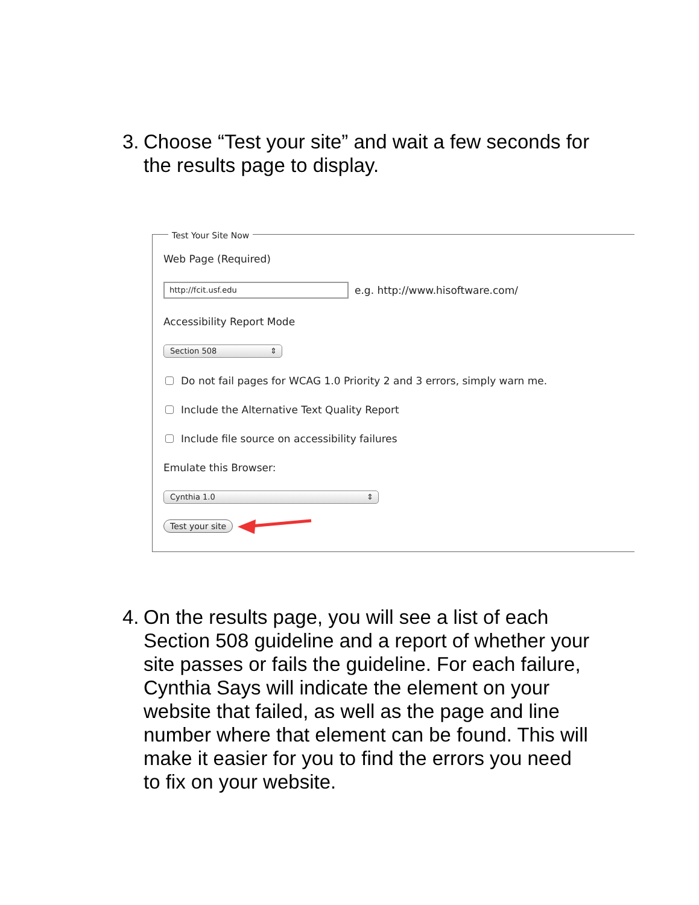3. Choose “Test your site” and wait a few seconds for the results page to display.
Test Your Site Now
Web Page (Required)
http://fcit.usf.edu
e.g. http://www.hisoftware.com/
Accessibility Report Mode
Section 508 ⇕
Do not fail pages for WCAG 1.0 Priority 2 and 3 errors, simply warn me.
Include the Alternative Text Quality Report
Include file source on accessibility failures
Emulate this Browser:
Cynthia 1.0 ⇕
Test your site
4. On the results page, you will see a list of each Section 508 guideline and a report of whether your site passes or fails the guideline. For each failure, Cynthia Says will indicate the element on your website that failed, as well as the page and line number where that element can be found. This will make it easier for you to find the errors you need to fix on your website.